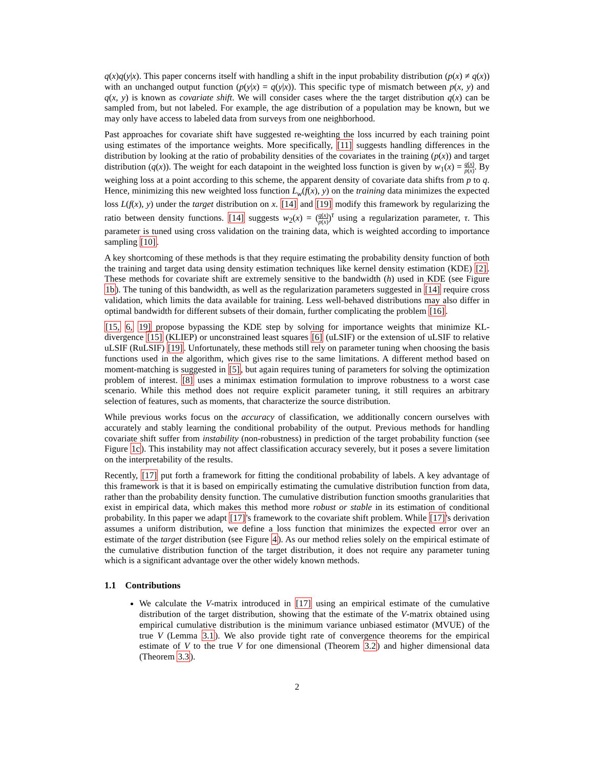q(x)q(y|x). This paper concerns itself with handling a shift in the input probability distribution (p(x) ≠ q(x)) with an unchanged output function (p(y|x) = q(y|x)). This specific type of mismatch between p(x, y) and q(x, y) is known as covariate shift. We will consider cases where the the target distribution q(x) can be sampled from, but not labeled. For example, the age distribution of a population may be known, but we may only have access to labeled data from surveys from one neighborhood.
Past approaches for covariate shift have suggested re-weighting the loss incurred by each training point using estimates of the importance weights. More specifically, [11] suggests handling differences in the distribution by looking at the ratio of probability densities of the covariates in the training (p(x)) and target distribution (q(x)). The weight for each datapoint in the weighted loss function is given by w<sub>1</sub>(x) = q(x) p(x). By weighing loss at a point according to this scheme, the apparent density of covariate data shifts from p to q. Hence, minimizing this new weighted loss function L<sub>w</sub>(f(x), y) on the training data minimizes the expected loss L(f(x), y) under the target distribution on x. [14] and [19] modify this framework by regularizing the ratio between density functions. [14] suggests w<sub>2</sub>(x) = (q(x) p(x))<sup>τ</sup> using a regularization parameter, τ. This parameter is tuned using cross validation on the training data, which is weighted according to importance sampling [10].
A key shortcoming of these methods is that they require estimating the probability density function of both the training and target data using density estimation techniques like kernel density estimation (KDE) [2]. These methods for covariate shift are extremely sensitive to the bandwidth (h) used in KDE (see Figure 1b). The tuning of this bandwidth, as well as the regularization parameters suggested in [14] require cross validation, which limits the data available for training. Less well-behaved distributions may also differ in optimal bandwidth for different subsets of their domain, further complicating the problem [16].
[15, 6, 19] propose bypassing the KDE step by solving for importance weights that minimize KL-divergence [15] (KLIEP) or unconstrained least squares [6] (uLSIF) or the extension of uLSIF to relative uLSIF (RuLSIF) [19]. Unfortunately, these methods still rely on parameter tuning when choosing the basis functions used in the algorithm, which gives rise to the same limitations. A different method based on moment-matching is suggested in [5], but again requires tuning of parameters for solving the optimization problem of interest. [8] uses a minimax estimation formulation to improve robustness to a worst case scenario. While this method does not require explicit parameter tuning, it still requires an arbitrary selection of features, such as moments, that characterize the source distribution.
While previous works focus on the accuracy of classification, we additionally concern ourselves with accurately and stably learning the conditional probability of the output. Previous methods for handling covariate shift suffer from instability (non-robustness) in prediction of the target probability function (see Figure 1c). This instability may not affect classification accuracy severely, but it poses a severe limitation on the interpretability of the results.
Recently, [17] put forth a framework for fitting the conditional probability of labels. A key advantage of this framework is that it is based on empirically estimating the cumulative distribution function from data, rather than the probability density function. The cumulative distribution function smooths granularities that exist in empirical data, which makes this method more robust or stable in its estimation of conditional probability. In this paper we adapt [17]'s framework to the covariate shift problem. While [17]'s derivation assumes a uniform distribution, we define a loss function that minimizes the expected error over an estimate of the target distribution (see Figure 4). As our method relies solely on the empirical estimate of the cumulative distribution function of the target distribution, it does not require any parameter tuning which is a significant advantage over the other widely known methods.
1.1 Contributions
We calculate the V-matrix introduced in [17] using an empirical estimate of the cumulative distribution of the target distribution, showing that the estimate of the V-matrix obtained using empirical cumulative distribution is the minimum variance unbiased estimator (MVUE) of the true V (Lemma 3.1). We also provide tight rate of convergence theorems for the empirical estimate of V to the true V for one dimensional (Theorem 3.2) and higher dimensional data (Theorem 3.3).
2